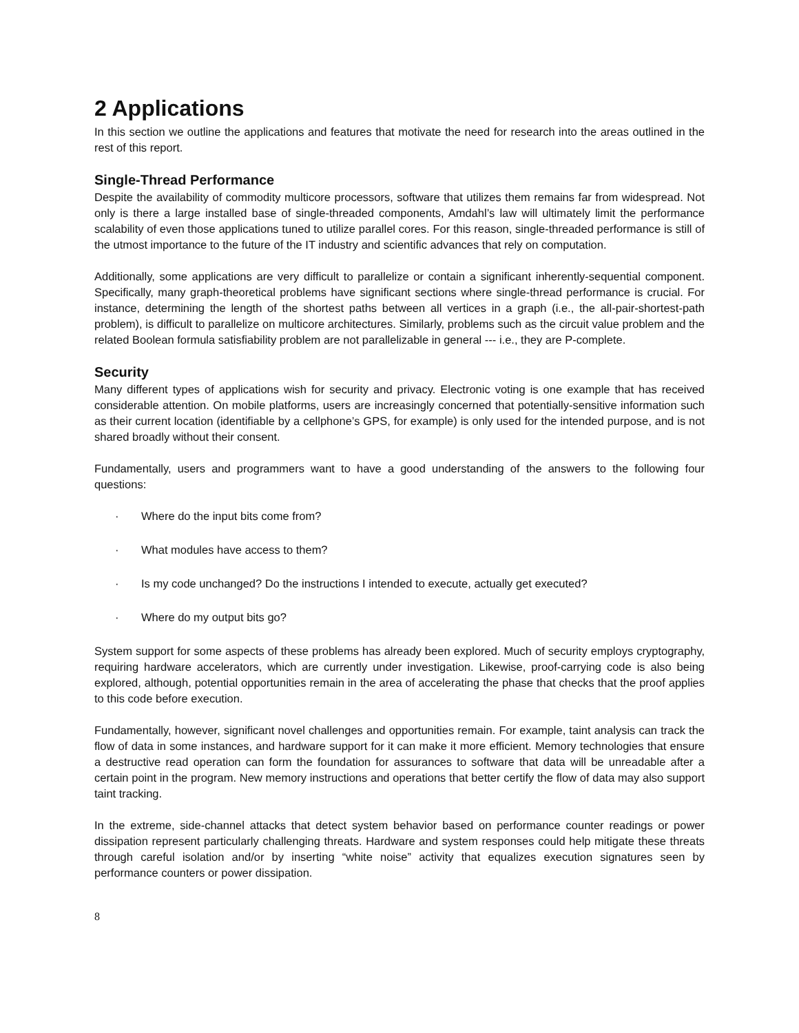2 Applications
In this section we outline the applications and features that motivate the need for research into the areas outlined in the rest of this report.
Single-Thread Performance
Despite the availability of commodity multicore processors, software that utilizes them remains far from widespread. Not only is there a large installed base of single-threaded components, Amdahl’s law will ultimately limit the performance scalability of even those applications tuned to utilize parallel cores. For this reason, single-threaded performance is still of the utmost importance to the future of the IT industry and scientific advances that rely on computation.
Additionally, some applications are very difficult to parallelize or contain a significant inherently-sequential component. Specifically, many graph-theoretical problems have significant sections where single-thread performance is crucial. For instance, determining the length of the shortest paths between all vertices in a graph (i.e., the all-pair-shortest-path problem), is difficult to parallelize on multicore architectures. Similarly, problems such as the circuit value problem and the related Boolean formula satisfiability problem are not parallelizable in general --- i.e., they are P-complete.
Security
Many different types of applications wish for security and privacy. Electronic voting is one example that has received considerable attention. On mobile platforms, users are increasingly concerned that potentially-sensitive information such as their current location (identifiable by a cellphone’s GPS, for example) is only used for the intended purpose, and is not shared broadly without their consent.
Fundamentally, users and programmers want to have a good understanding of the answers to the following four questions:
· Where do the input bits come from?
· What modules have access to them?
· Is my code unchanged? Do the instructions I intended to execute, actually get executed?
· Where do my output bits go?
System support for some aspects of these problems has already been explored. Much of security employs cryptography, requiring hardware accelerators, which are currently under investigation. Likewise, proof-carrying code is also being explored, although, potential opportunities remain in the area of accelerating the phase that checks that the proof applies to this code before execution.
Fundamentally, however, significant novel challenges and opportunities remain. For example, taint analysis can track the flow of data in some instances, and hardware support for it can make it more efficient. Memory technologies that ensure a destructive read operation can form the foundation for assurances to software that data will be unreadable after a certain point in the program. New memory instructions and operations that better certify the flow of data may also support taint tracking.
In the extreme, side-channel attacks that detect system behavior based on performance counter readings or power dissipation represent particularly challenging threats. Hardware and system responses could help mitigate these threats through careful isolation and/or by inserting “white noise” activity that equalizes execution signatures seen by performance counters or power dissipation.
8